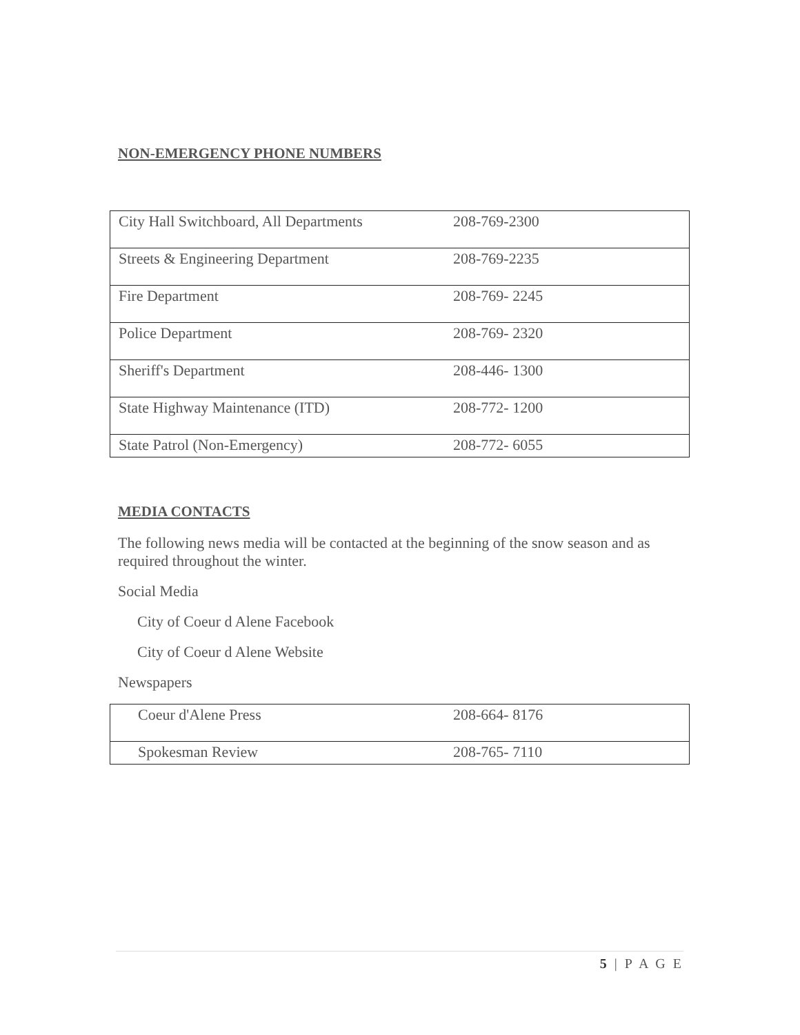NON-EMERGENCY PHONE NUMBERS
| City Hall Switchboard, All Departments | 208-769-2300 |
| Streets & Engineering Department | 208-769-2235 |
| Fire Department | 208-769- 2245 |
| Police Department | 208-769- 2320 |
| Sheriff's Department | 208-446- 1300 |
| State Highway Maintenance (ITD) | 208-772- 1200 |
| State Patrol (Non-Emergency) | 208-772- 6055 |
MEDIA CONTACTS
The following news media will be contacted at the beginning of the snow season and as required throughout the winter.
Social Media
City of Coeur d Alene Facebook
City of Coeur d Alene Website
Newspapers
| Coeur d'Alene Press | 208-664- 8176 |
| Spokesman Review | 208-765- 7110 |
5 | P A G E